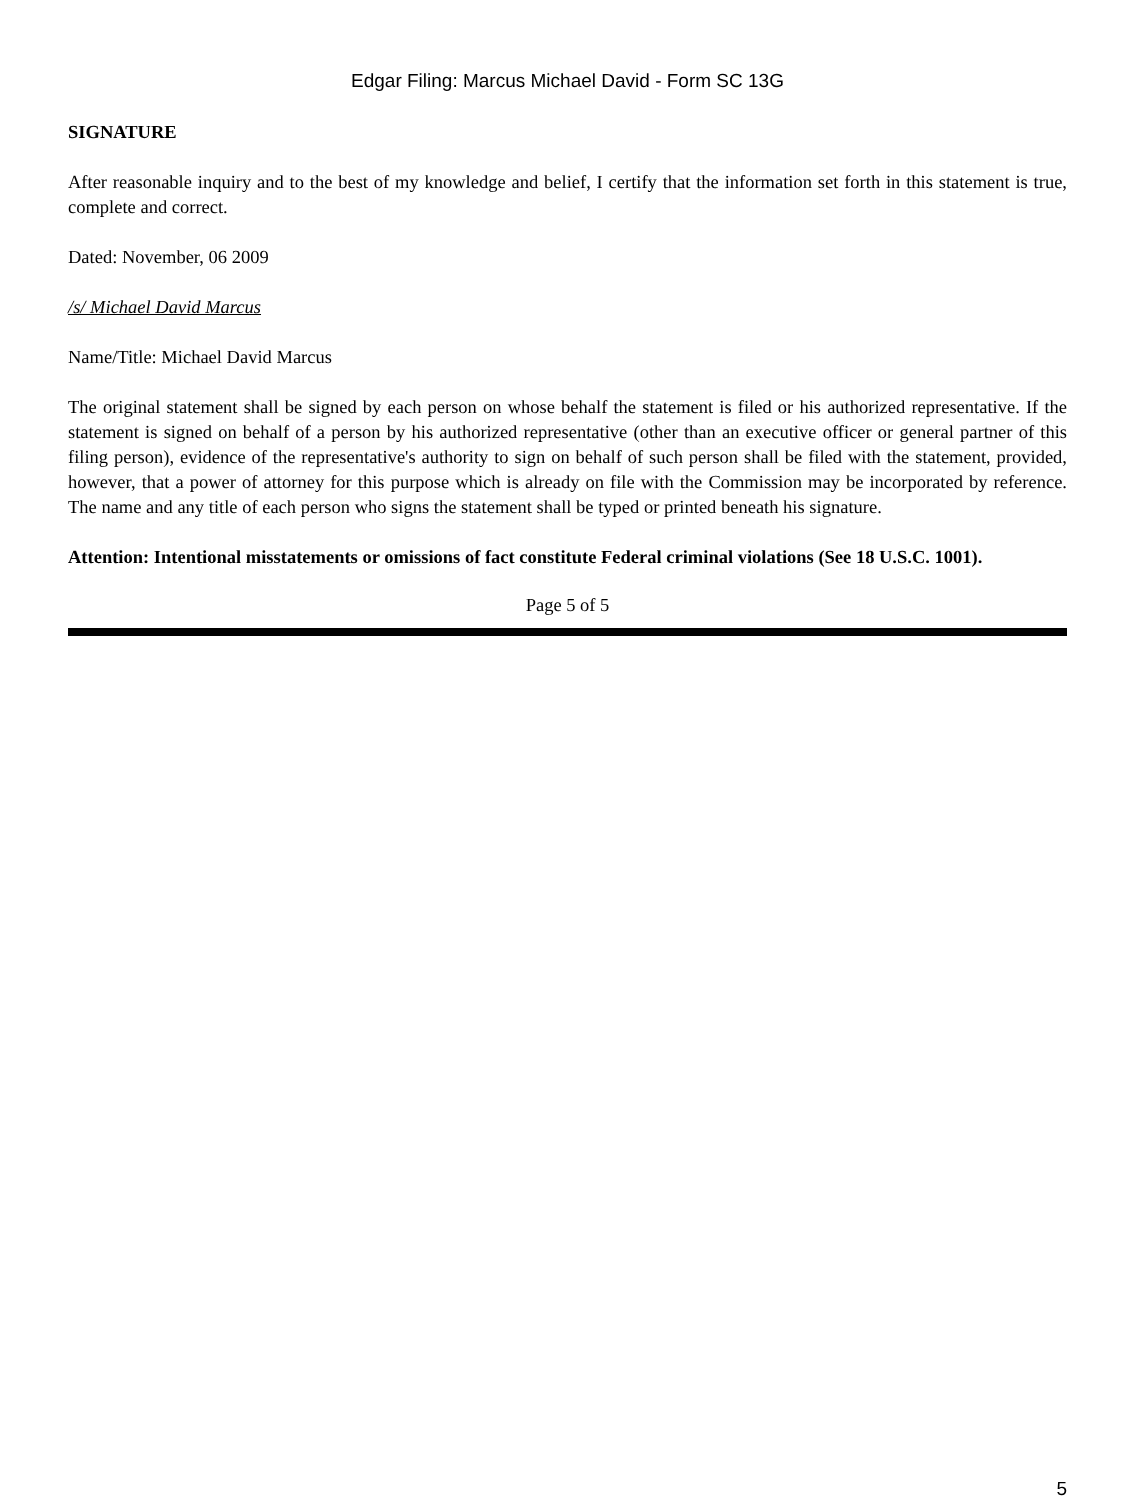Edgar Filing: Marcus Michael David - Form SC 13G
SIGNATURE
After reasonable inquiry and to the best of my knowledge and belief, I certify that the information set forth in this statement is true, complete and correct.
Dated: November, 06 2009
/s/ Michael David Marcus
Name/Title: Michael David Marcus
The original statement shall be signed by each person on whose behalf the statement is filed or his authorized representative. If the statement is signed on behalf of a person by his authorized representative (other than an executive officer or general partner of this filing person), evidence of the representative's authority to sign on behalf of such person shall be filed with the statement, provided, however, that a power of attorney for this purpose which is already on file with the Commission may be incorporated by reference. The name and any title of each person who signs the statement shall be typed or printed beneath his signature.
Attention: Intentional misstatements or omissions of fact constitute Federal criminal violations (See 18 U.S.C. 1001).
Page 5 of 5
5